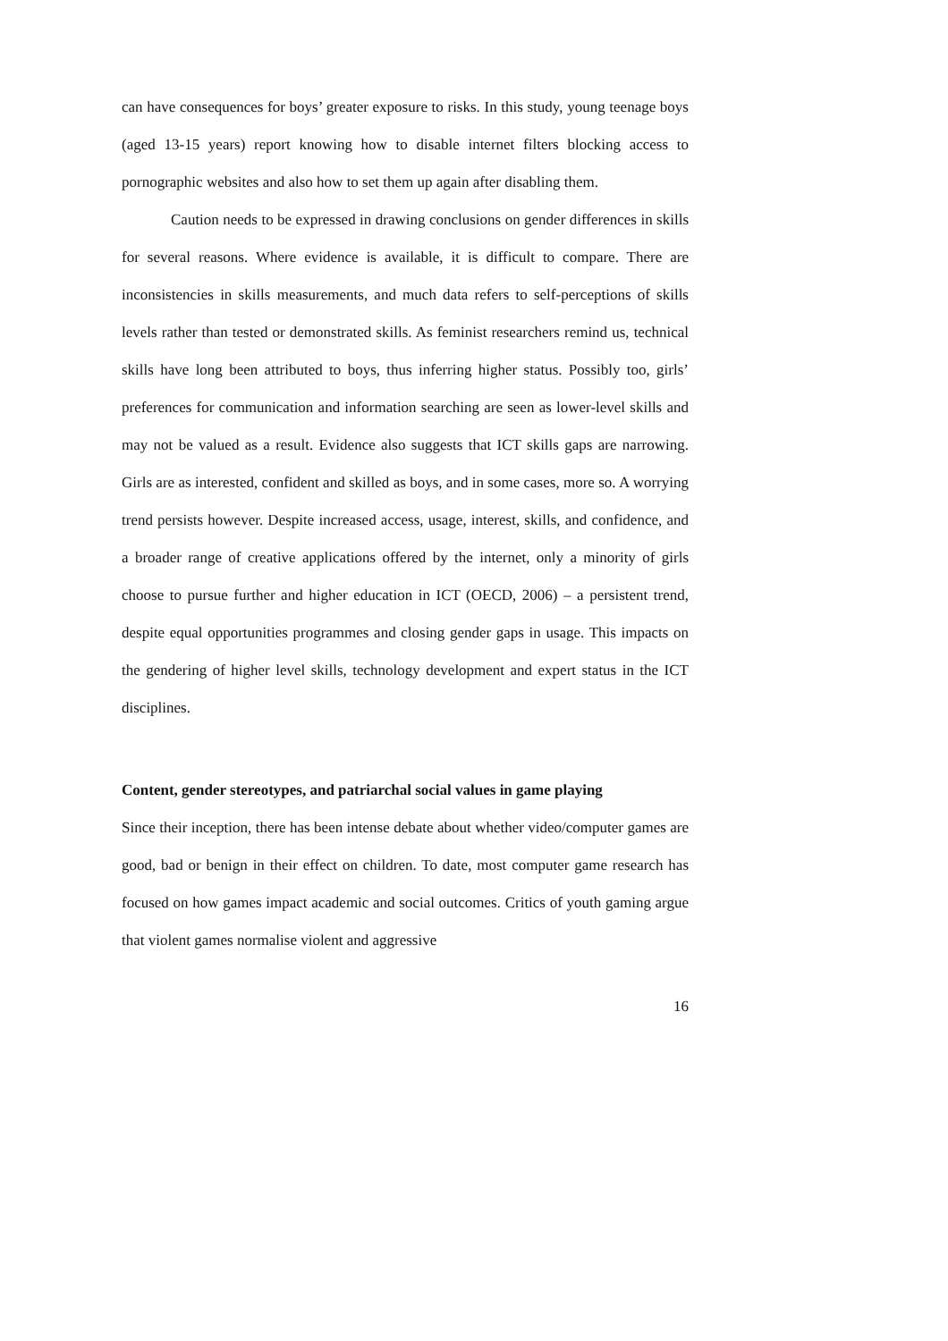can have consequences for boys’ greater exposure to risks. In this study, young teenage boys (aged 13-15 years) report knowing how to disable internet filters blocking access to pornographic websites and also how to set them up again after disabling them.
Caution needs to be expressed in drawing conclusions on gender differences in skills for several reasons. Where evidence is available, it is difficult to compare. There are inconsistencies in skills measurements, and much data refers to self-perceptions of skills levels rather than tested or demonstrated skills. As feminist researchers remind us, technical skills have long been attributed to boys, thus inferring higher status. Possibly too, girls’ preferences for communication and information searching are seen as lower-level skills and may not be valued as a result. Evidence also suggests that ICT skills gaps are narrowing. Girls are as interested, confident and skilled as boys, and in some cases, more so. A worrying trend persists however. Despite increased access, usage, interest, skills, and confidence, and a broader range of creative applications offered by the internet, only a minority of girls choose to pursue further and higher education in ICT (OECD, 2006) – a persistent trend, despite equal opportunities programmes and closing gender gaps in usage. This impacts on the gendering of higher level skills, technology development and expert status in the ICT disciplines.
Content, gender stereotypes, and patriarchal social values in game playing
Since their inception, there has been intense debate about whether video/computer games are good, bad or benign in their effect on children. To date, most computer game research has focused on how games impact academic and social outcomes. Critics of youth gaming argue that violent games normalise violent and aggressive
16